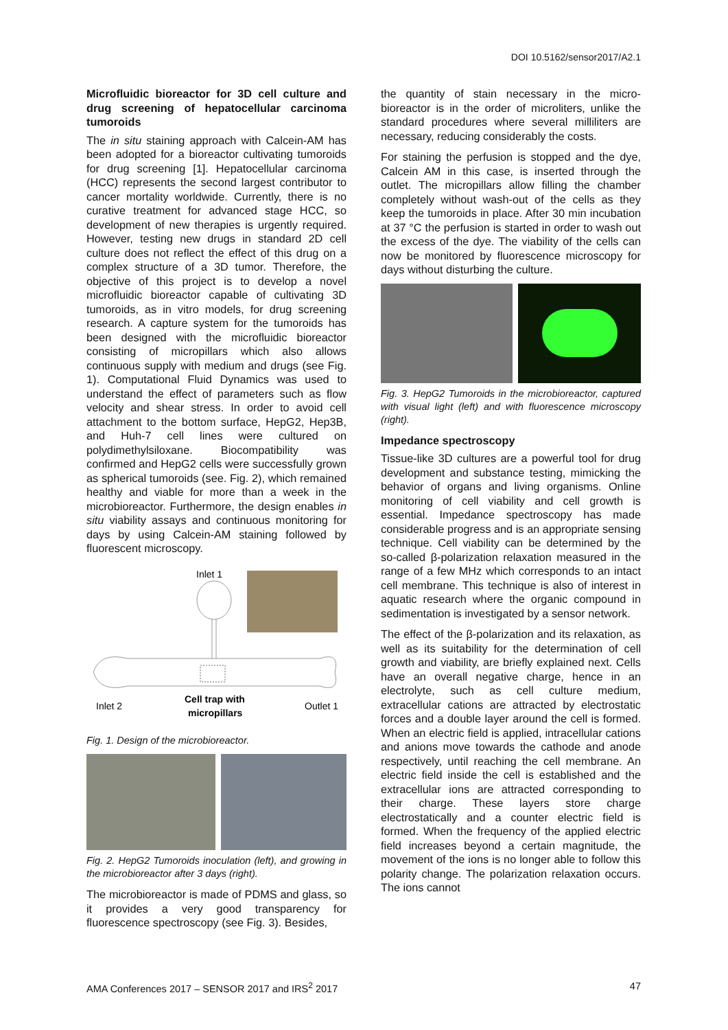DOI 10.5162/sensor2017/A2.1
Microfluidic bioreactor for 3D cell culture and drug screening of hepatocellular carcinoma tumoroids
The in situ staining approach with Calcein-AM has been adopted for a bioreactor cultivating tumoroids for drug screening [1]. Hepatocellular carcinoma (HCC) represents the second largest contributor to cancer mortality worldwide. Currently, there is no curative treatment for advanced stage HCC, so development of new therapies is urgently required. However, testing new drugs in standard 2D cell culture does not reflect the effect of this drug on a complex structure of a 3D tumor. Therefore, the objective of this project is to develop a novel microfluidic bioreactor capable of cultivating 3D tumoroids, as in vitro models, for drug screening research. A capture system for the tumoroids has been designed with the microfluidic bioreactor consisting of micropillars which also allows continuous supply with medium and drugs (see Fig. 1). Computational Fluid Dynamics was used to understand the effect of parameters such as flow velocity and shear stress. In order to avoid cell attachment to the bottom surface, HepG2, Hep3B, and Huh-7 cell lines were cultured on polydimethylsiloxane. Biocompatibility was confirmed and HepG2 cells were successfully grown as spherical tumoroids (see. Fig. 2), which remained healthy and viable for more than a week in the microbioreactor. Furthermore, the design enables in situ viability assays and continuous monitoring for days by using Calcein-AM staining followed by fluorescent microscopy.
Inlet 1
Inlet 2
Outlet 1
Cell trap with
micropillars
Fig. 1. Design of the microbioreactor.
Fig. 2. HepG2 Tumoroids inoculation (left), and growing in the microbioreactor after 3 days (right).
The microbioreactor is made of PDMS and glass, so it provides a very good transparency for fluorescence spectroscopy (see Fig. 3). Besides,
the quantity of stain necessary in the micro-bioreactor is in the order of microliters, unlike the standard procedures where several milliliters are necessary, reducing considerably the costs.
For staining the perfusion is stopped and the dye, Calcein AM in this case, is inserted through the outlet. The micropillars allow filling the chamber completely without wash-out of the cells as they keep the tumoroids in place. After 30 min incubation at 37 °C the perfusion is started in order to wash out the excess of the dye. The viability of the cells can now be monitored by fluorescence microscopy for days without disturbing the culture.
Fig. 3. HepG2 Tumoroids in the microbioreactor, captured with visual light (left) and with fluorescence microscopy (right).
Impedance spectroscopy
Tissue-like 3D cultures are a powerful tool for drug development and substance testing, mimicking the behavior of organs and living organisms. Online monitoring of cell viability and cell growth is essential. Impedance spectroscopy has made considerable progress and is an appropriate sensing technique. Cell viability can be determined by the so-called β-polarization relaxation measured in the range of a few MHz which corresponds to an intact cell membrane. This technique is also of interest in aquatic research where the organic compound in sedimentation is investigated by a sensor network.
The effect of the β-polarization and its relaxation, as well as its suitability for the determination of cell growth and viability, are briefly explained next. Cells have an overall negative charge, hence in an electrolyte, such as cell culture medium, extracellular cations are attracted by electrostatic forces and a double layer around the cell is formed. When an electric field is applied, intracellular cations and anions move towards the cathode and anode respectively, until reaching the cell membrane. An electric field inside the cell is established and the extracellular ions are attracted corresponding to their charge. These layers store charge electrostatically and a counter electric field is formed. When the frequency of the applied electric field increases beyond a certain magnitude, the movement of the ions is no longer able to follow this polarity change. The polarization relaxation occurs. The ions cannot
AMA Conferences 2017 – SENSOR 2017 and IRS<sup>2</sup> 2017 47